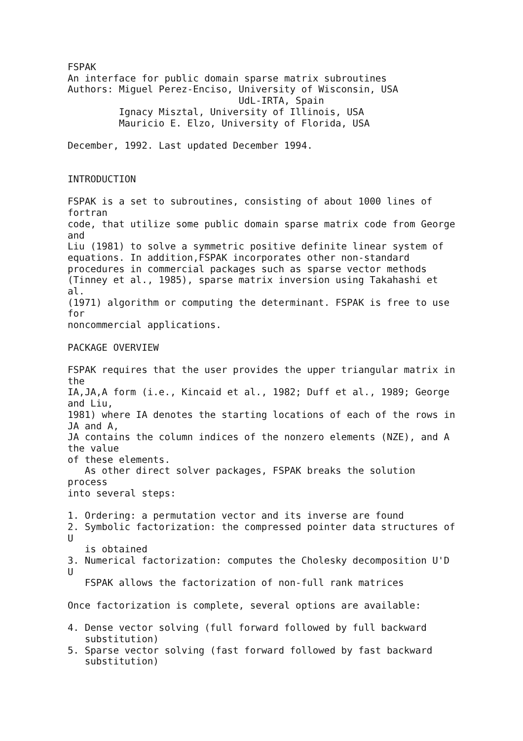FSPAK
An interface for public domain sparse matrix subroutines
Authors: Miguel Perez-Enciso, University of Wisconsin, USA
                              UdL-IRTA, Spain
         Ignacy Misztal, University of Illinois, USA
         Mauricio E. Elzo, University of Florida, USA

December, 1992. Last updated December 1994.


INTRODUCTION

FSPAK is a set to subroutines, consisting of about 1000 lines of
fortran
code, that utilize some public domain sparse matrix code from George
and
Liu (1981) to solve a symmetric positive definite linear system of
equations. In addition,FSPAK incorporates other non-standard
procedures in commercial packages such as sparse vector methods
(Tinney et al., 1985), sparse matrix inversion using Takahashi et
al.
(1971) algorithm or computing the determinant. FSPAK is free to use
for
noncommercial applications.

PACKAGE OVERVIEW

FSPAK requires that the user provides the upper triangular matrix in
the
IA,JA,A form (i.e., Kincaid et al., 1982; Duff et al., 1989; George
and Liu,
1981) where IA denotes the starting locations of each of the rows in
JA and A,
JA contains the column indices of the nonzero elements (NZE), and A
the value
of these elements.
   As other direct solver packages, FSPAK breaks the solution
process
into several steps:

1. Ordering: a permutation vector and its inverse are found
2. Symbolic factorization: the compressed pointer data structures of
U
   is obtained
3. Numerical factorization: computes the Cholesky decomposition U'D
U
   FSPAK allows the factorization of non-full rank matrices

Once factorization is complete, several options are available:

4. Dense vector solving (full forward followed by full backward
   substitution)
5. Sparse vector solving (fast forward followed by fast backward
   substitution)